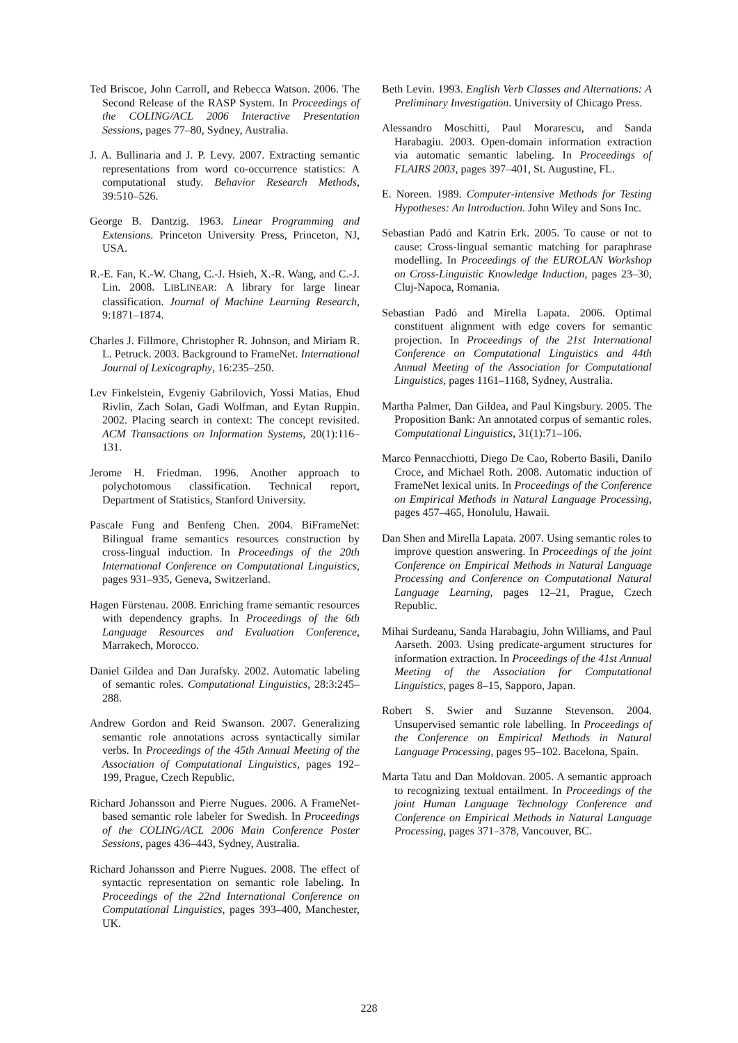Ted Briscoe, John Carroll, and Rebecca Watson. 2006. The Second Release of the RASP System. In Proceedings of the COLING/ACL 2006 Interactive Presentation Sessions, pages 77–80, Sydney, Australia.
J. A. Bullinaria and J. P. Levy. 2007. Extracting semantic representations from word co-occurrence statistics: A computational study. Behavior Research Methods, 39:510–526.
George B. Dantzig. 1963. Linear Programming and Extensions. Princeton University Press, Princeton, NJ, USA.
R.-E. Fan, K.-W. Chang, C.-J. Hsieh, X.-R. Wang, and C.-J. Lin. 2008. LIBLINEAR: A library for large linear classification. Journal of Machine Learning Research, 9:1871–1874.
Charles J. Fillmore, Christopher R. Johnson, and Miriam R. L. Petruck. 2003. Background to FrameNet. International Journal of Lexicography, 16:235–250.
Lev Finkelstein, Evgeniy Gabrilovich, Yossi Matias, Ehud Rivlin, Zach Solan, Gadi Wolfman, and Eytan Ruppin. 2002. Placing search in context: The concept revisited. ACM Transactions on Information Systems, 20(1):116–131.
Jerome H. Friedman. 1996. Another approach to polychotomous classification. Technical report, Department of Statistics, Stanford University.
Pascale Fung and Benfeng Chen. 2004. BiFrameNet: Bilingual frame semantics resources construction by cross-lingual induction. In Proceedings of the 20th International Conference on Computational Linguistics, pages 931–935, Geneva, Switzerland.
Hagen Fürstenau. 2008. Enriching frame semantic resources with dependency graphs. In Proceedings of the 6th Language Resources and Evaluation Conference, Marrakech, Morocco.
Daniel Gildea and Dan Jurafsky. 2002. Automatic labeling of semantic roles. Computational Linguistics, 28:3:245–288.
Andrew Gordon and Reid Swanson. 2007. Generalizing semantic role annotations across syntactically similar verbs. In Proceedings of the 45th Annual Meeting of the Association of Computational Linguistics, pages 192–199, Prague, Czech Republic.
Richard Johansson and Pierre Nugues. 2006. A FrameNet-based semantic role labeler for Swedish. In Proceedings of the COLING/ACL 2006 Main Conference Poster Sessions, pages 436–443, Sydney, Australia.
Richard Johansson and Pierre Nugues. 2008. The effect of syntactic representation on semantic role labeling. In Proceedings of the 22nd International Conference on Computational Linguistics, pages 393–400, Manchester, UK.
Beth Levin. 1993. English Verb Classes and Alternations: A Preliminary Investigation. University of Chicago Press.
Alessandro Moschitti, Paul Morarescu, and Sanda Harabagiu. 2003. Open-domain information extraction via automatic semantic labeling. In Proceedings of FLAIRS 2003, pages 397–401, St. Augustine, FL.
E. Noreen. 1989. Computer-intensive Methods for Testing Hypotheses: An Introduction. John Wiley and Sons Inc.
Sebastian Padó and Katrin Erk. 2005. To cause or not to cause: Cross-lingual semantic matching for paraphrase modelling. In Proceedings of the EUROLAN Workshop on Cross-Linguistic Knowledge Induction, pages 23–30, Cluj-Napoca, Romania.
Sebastian Padó and Mirella Lapata. 2006. Optimal constituent alignment with edge covers for semantic projection. In Proceedings of the 21st International Conference on Computational Linguistics and 44th Annual Meeting of the Association for Computational Linguistics, pages 1161–1168, Sydney, Australia.
Martha Palmer, Dan Gildea, and Paul Kingsbury. 2005. The Proposition Bank: An annotated corpus of semantic roles. Computational Linguistics, 31(1):71–106.
Marco Pennacchiotti, Diego De Cao, Roberto Basili, Danilo Croce, and Michael Roth. 2008. Automatic induction of FrameNet lexical units. In Proceedings of the Conference on Empirical Methods in Natural Language Processing, pages 457–465, Honolulu, Hawaii.
Dan Shen and Mirella Lapata. 2007. Using semantic roles to improve question answering. In Proceedings of the joint Conference on Empirical Methods in Natural Language Processing and Conference on Computational Natural Language Learning, pages 12–21, Prague, Czech Republic.
Mihai Surdeanu, Sanda Harabagiu, John Williams, and Paul Aarseth. 2003. Using predicate-argument structures for information extraction. In Proceedings of the 41st Annual Meeting of the Association for Computational Linguistics, pages 8–15, Sapporo, Japan.
Robert S. Swier and Suzanne Stevenson. 2004. Unsupervised semantic role labelling. In Proceedings of the Conference on Empirical Methods in Natural Language Processing, pages 95–102. Bacelona, Spain.
Marta Tatu and Dan Moldovan. 2005. A semantic approach to recognizing textual entailment. In Proceedings of the joint Human Language Technology Conference and Conference on Empirical Methods in Natural Language Processing, pages 371–378, Vancouver, BC.
228